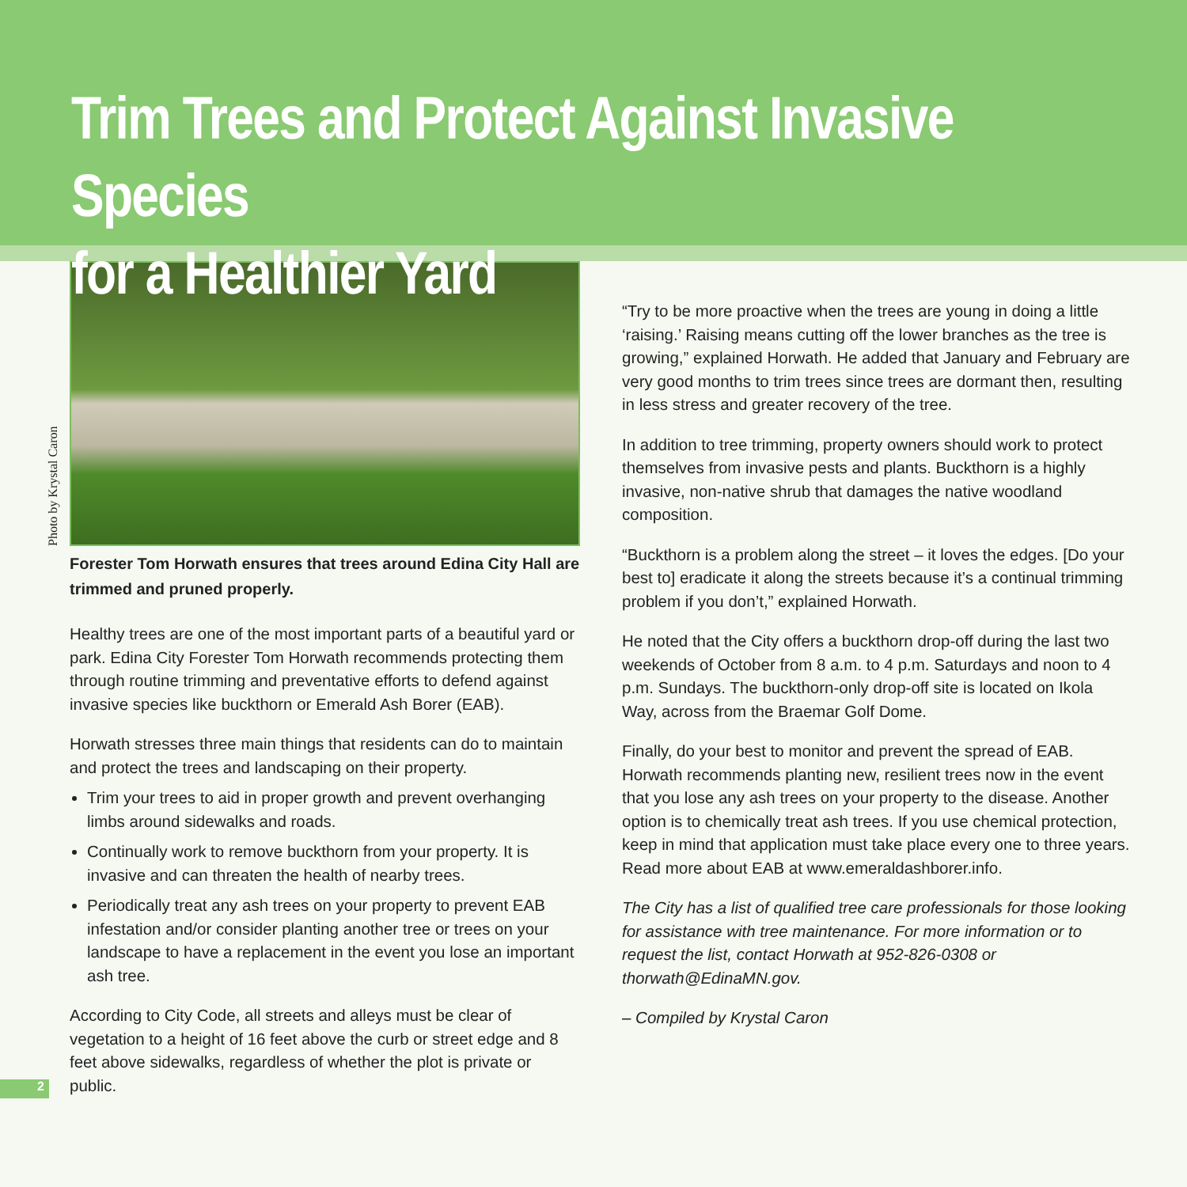Trim Trees and Protect Against Invasive Species
for a Healthier Yard
Photo by Krystal Caron
Forester Tom Horwath ensures that trees around Edina City Hall are trimmed and pruned properly.
Healthy trees are one of the most important parts of a beautiful yard or park. Edina City Forester Tom Horwath recommends protecting them through routine trimming and preventative efforts to defend against invasive species like buckthorn or Emerald Ash Borer (EAB).
Horwath stresses three main things that residents can do to maintain and protect the trees and landscaping on their property.
Trim your trees to aid in proper growth and prevent overhanging limbs around sidewalks and roads.
Continually work to remove buckthorn from your property. It is invasive and can threaten the health of nearby trees.
Periodically treat any ash trees on your property to prevent EAB infestation and/or consider planting another tree or trees on your landscape to have a replacement in the event you lose an important ash tree.
According to City Code, all streets and alleys must be clear of vegetation to a height of 16 feet above the curb or street edge and 8 feet above sidewalks, regardless of whether the plot is private or public.
“Try to be more proactive when the trees are young in doing a little ‘raising.’ Raising means cutting off the lower branches as the tree is growing,” explained Horwath. He added that January and February are very good months to trim trees since trees are dormant then, resulting in less stress and greater recovery of the tree.
In addition to tree trimming, property owners should work to protect themselves from invasive pests and plants. Buckthorn is a highly invasive, non-native shrub that damages the native woodland composition.
“Buckthorn is a problem along the street – it loves the edges. [Do your best to] eradicate it along the streets because it’s a continual trimming problem if you don’t,” explained Horwath.
He noted that the City offers a buckthorn drop-off during the last two weekends of October from 8 a.m. to 4 p.m. Saturdays and noon to 4 p.m. Sundays. The buckthorn-only drop-off site is located on Ikola Way, across from the Braemar Golf Dome.
Finally, do your best to monitor and prevent the spread of EAB. Horwath recommends planting new, resilient trees now in the event that you lose any ash trees on your property to the disease. Another option is to chemically treat ash trees. If you use chemical protection, keep in mind that application must take place every one to three years. Read more about EAB at www.emeraldashborer.info.
The City has a list of qualified tree care professionals for those looking for assistance with tree maintenance. For more information or to request the list, contact Horwath at 952-826-0308 or thorwath@EdinaMN.gov.
– Compiled by Krystal Caron
2